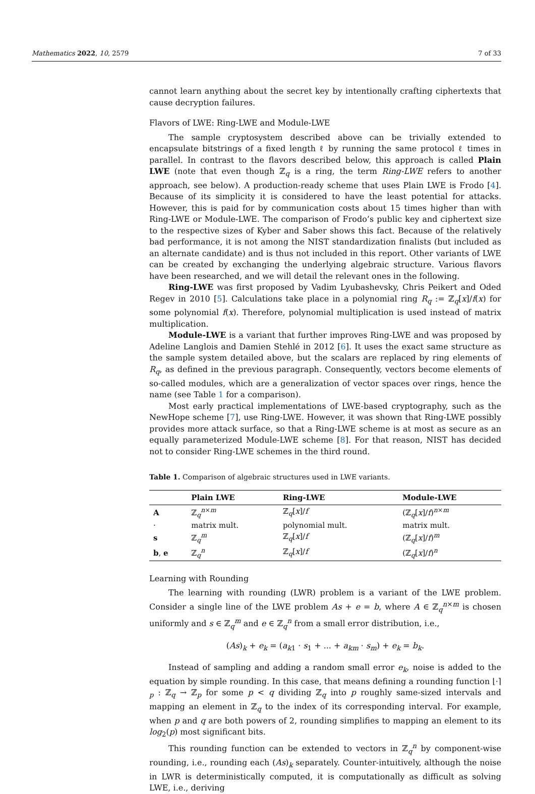Mathematics 2022, 10, 2579 7 of 33
cannot learn anything about the secret key by intentionally crafting ciphertexts that cause decryption failures.
Flavors of LWE: Ring-LWE and Module-LWE
The sample cryptosystem described above can be trivially extended to encapsulate bitstrings of a fixed length ℓ by running the same protocol ℓ times in parallel. In contrast to the flavors described below, this approach is called Plain LWE (note that even though ℤ<sub>q</sub> is a ring, the term Ring-LWE refers to another approach, see below). A production-ready scheme that uses Plain LWE is Frodo [4]. Because of its simplicity it is considered to have the least potential for attacks. However, this is paid for by communication costs about 15 times higher than with Ring-LWE or Module-LWE. The comparison of Frodo’s public key and ciphertext size to the respective sizes of Kyber and Saber shows this fact. Because of the relatively bad performance, it is not among the NIST standardization finalists (but included as an alternate candidate) and is thus not included in this report. Other variants of LWE can be created by exchanging the underlying algebraic structure. Various flavors have been researched, and we will detail the relevant ones in the following.
Ring-LWE was first proposed by Vadim Lyubashevsky, Chris Peikert and Oded Regev in 2010 [5]. Calculations take place in a polynomial ring R<sub>q</sub> := ℤ<sub>q</sub>[x]/f(x) for some polynomial f(x). Therefore, polynomial multiplication is used instead of matrix multiplication.
Module-LWE is a variant that further improves Ring-LWE and was proposed by Adeline Langlois and Damien Stehlé in 2012 [6]. It uses the exact same structure as the sample system detailed above, but the scalars are replaced by ring elements of R<sub>q</sub>, as defined in the previous paragraph. Consequently, vectors become elements of so-called modules, which are a generalization of vector spaces over rings, hence the name (see Table 1 for a comparison).
Most early practical implementations of LWE-based cryptography, such as the NewHope scheme [7], use Ring-LWE. However, it was shown that Ring-LWE possibly provides more attack surface, so that a Ring-LWE scheme is at most as secure as an equally parameterized Module-LWE scheme [8]. For that reason, NIST has decided not to consider Ring-LWE schemes in the third round.
Table 1. Comparison of algebraic structures used in LWE variants.
| | Plain LWE | Ring-LWE | Module-LWE |
| --- | --- | --- | --- |
| A | ℤ<sub>q</sub><sup>n×m</sup> | ℤ<sub>q</sub>[ x ]/ f | (ℤ<sub>q</sub>[ x ]/ f )<sup>n×m</sup> |
| · | matrix mult. | polynomial mult. | matrix mult. |
| s | ℤ<sub>q</sub><sup>m</sup> | ℤ<sub>q</sub>[ x ]/ f | (ℤ<sub>q</sub>[ x ]/ f )<sup>m</sup> |
| b , e | ℤ<sub>q</sub><sup>n</sup> | ℤ<sub>q</sub>[ x ]/ f | (ℤ<sub>q</sub>[ x ]/ f )<sup>n</sup> |
Learning with Rounding
The learning with rounding (LWR) problem is a variant of the LWE problem. Consider a single line of the LWE problem As + e = b, where A ∈ ℤ<sub>q</sub><sup>n×m</sup> is chosen uniformly and s ∈ ℤ<sub>q</sub><sup>m</sup> and e ∈ ℤ<sub>q</sub><sup>n</sup> from a small error distribution, i.e.,
(As)<sub>k</sub> + e<sub>k</sub> = (a<sub>k1</sub> · s<sub>1</sub> + ... + a<sub>km</sub> · s<sub>m</sub>) + e<sub>k</sub> = b<sub>k</sub>.
Instead of sampling and adding a random small error e<sub>k</sub>, noise is added to the equation by simple rounding. In this case, that means defining a rounding function ⌊·⌉<sub>p</sub> : ℤ<sub>q</sub> → ℤ<sub>p</sub> for some p < q dividing ℤ<sub>q</sub> into p roughly same-sized intervals and mapping an element in ℤ<sub>q</sub> to the index of its corresponding interval. For example, when p and q are both powers of 2, rounding simplifies to mapping an element to its log<sub>2</sub>(p) most significant bits.
This rounding function can be extended to vectors in ℤ<sub>q</sub><sup>n</sup> by component-wise rounding, i.e., rounding each (As)<sub>k</sub> separately. Counter-intuitively, although the noise in LWR is deterministically computed, it is computationally as difficult as solving LWE, i.e., deriving